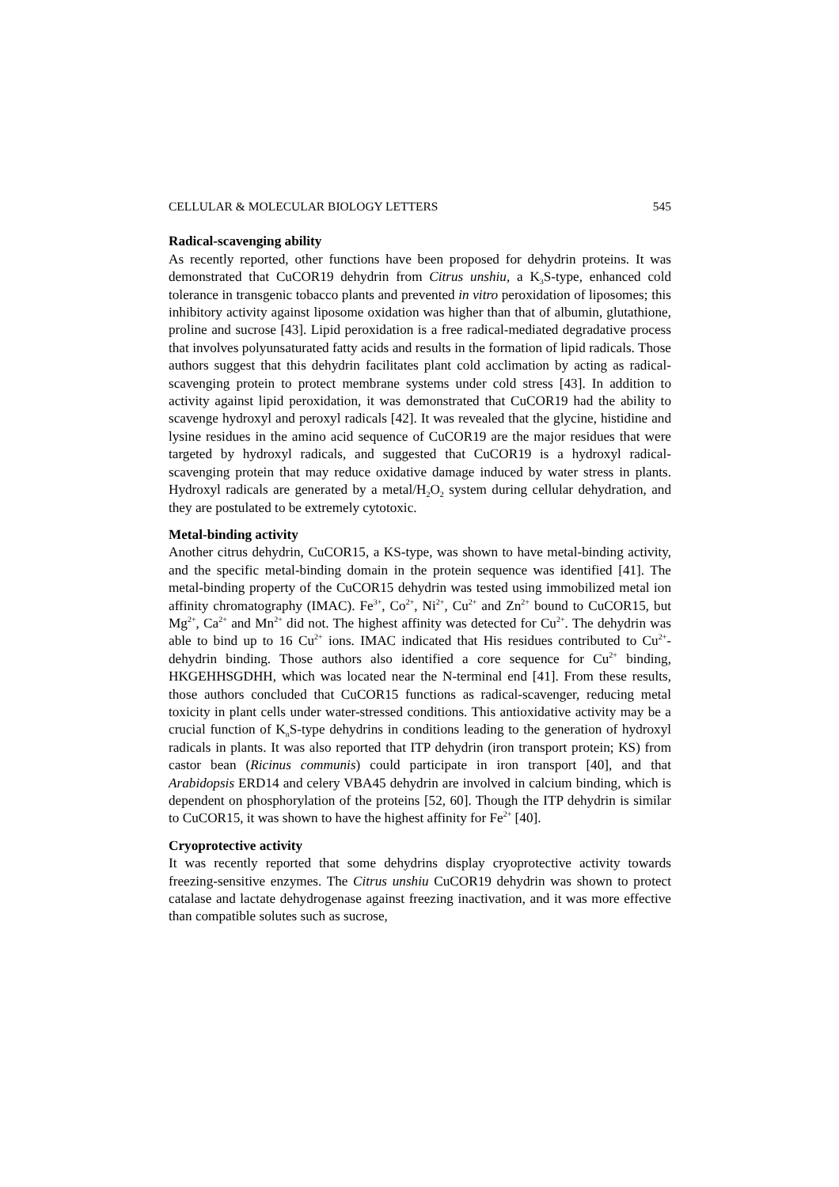CELLULAR & MOLECULAR BIOLOGY LETTERS 545
Radical-scavenging ability
As recently reported, other functions have been proposed for dehydrin proteins. It was demonstrated that CuCOR19 dehydrin from Citrus unshiu, a K<sub>3</sub>S-type, enhanced cold tolerance in transgenic tobacco plants and prevented in vitro peroxidation of liposomes; this inhibitory activity against liposome oxidation was higher than that of albumin, glutathione, proline and sucrose [43]. Lipid peroxidation is a free radical-mediated degradative process that involves polyunsaturated fatty acids and results in the formation of lipid radicals. Those authors suggest that this dehydrin facilitates plant cold acclimation by acting as radical-scavenging protein to protect membrane systems under cold stress [43]. In addition to activity against lipid peroxidation, it was demonstrated that CuCOR19 had the ability to scavenge hydroxyl and peroxyl radicals [42]. It was revealed that the glycine, histidine and lysine residues in the amino acid sequence of CuCOR19 are the major residues that were targeted by hydroxyl radicals, and suggested that CuCOR19 is a hydroxyl radical-scavenging protein that may reduce oxidative damage induced by water stress in plants. Hydroxyl radicals are generated by a metal/H<sub>2</sub>O<sub>2</sub> system during cellular dehydration, and they are postulated to be extremely cytotoxic.
Metal-binding activity
Another citrus dehydrin, CuCOR15, a KS-type, was shown to have metal-binding activity, and the specific metal-binding domain in the protein sequence was identified [41]. The metal-binding property of the CuCOR15 dehydrin was tested using immobilized metal ion affinity chromatography (IMAC). Fe<sup>3+</sup>, Co<sup>2+</sup>, Ni<sup>2+</sup>, Cu<sup>2+</sup> and Zn<sup>2+</sup> bound to CuCOR15, but Mg<sup>2+</sup>, Ca<sup>2+</sup> and Mn<sup>2+</sup> did not. The highest affinity was detected for Cu<sup>2+</sup>. The dehydrin was able to bind up to 16 Cu<sup>2+</sup> ions. IMAC indicated that His residues contributed to Cu<sup>2+</sup>-dehydrin binding. Those authors also identified a core sequence for Cu<sup>2+</sup> binding, HKGEHHSGDHH, which was located near the N-terminal end [41]. From these results, those authors concluded that CuCOR15 functions as radical-scavenger, reducing metal toxicity in plant cells under water-stressed conditions. This antioxidative activity may be a crucial function of K<sub>n</sub>S-type dehydrins in conditions leading to the generation of hydroxyl radicals in plants. It was also reported that ITP dehydrin (iron transport protein; KS) from castor bean (Ricinus communis) could participate in iron transport [40], and that Arabidopsis ERD14 and celery VBA45 dehydrin are involved in calcium binding, which is dependent on phosphorylation of the proteins [52, 60]. Though the ITP dehydrin is similar to CuCOR15, it was shown to have the highest affinity for Fe<sup>2+</sup> [40].
Cryoprotective activity
It was recently reported that some dehydrins display cryoprotective activity towards freezing-sensitive enzymes. The Citrus unshiu CuCOR19 dehydrin was shown to protect catalase and lactate dehydrogenase against freezing inactivation, and it was more effective than compatible solutes such as sucrose,